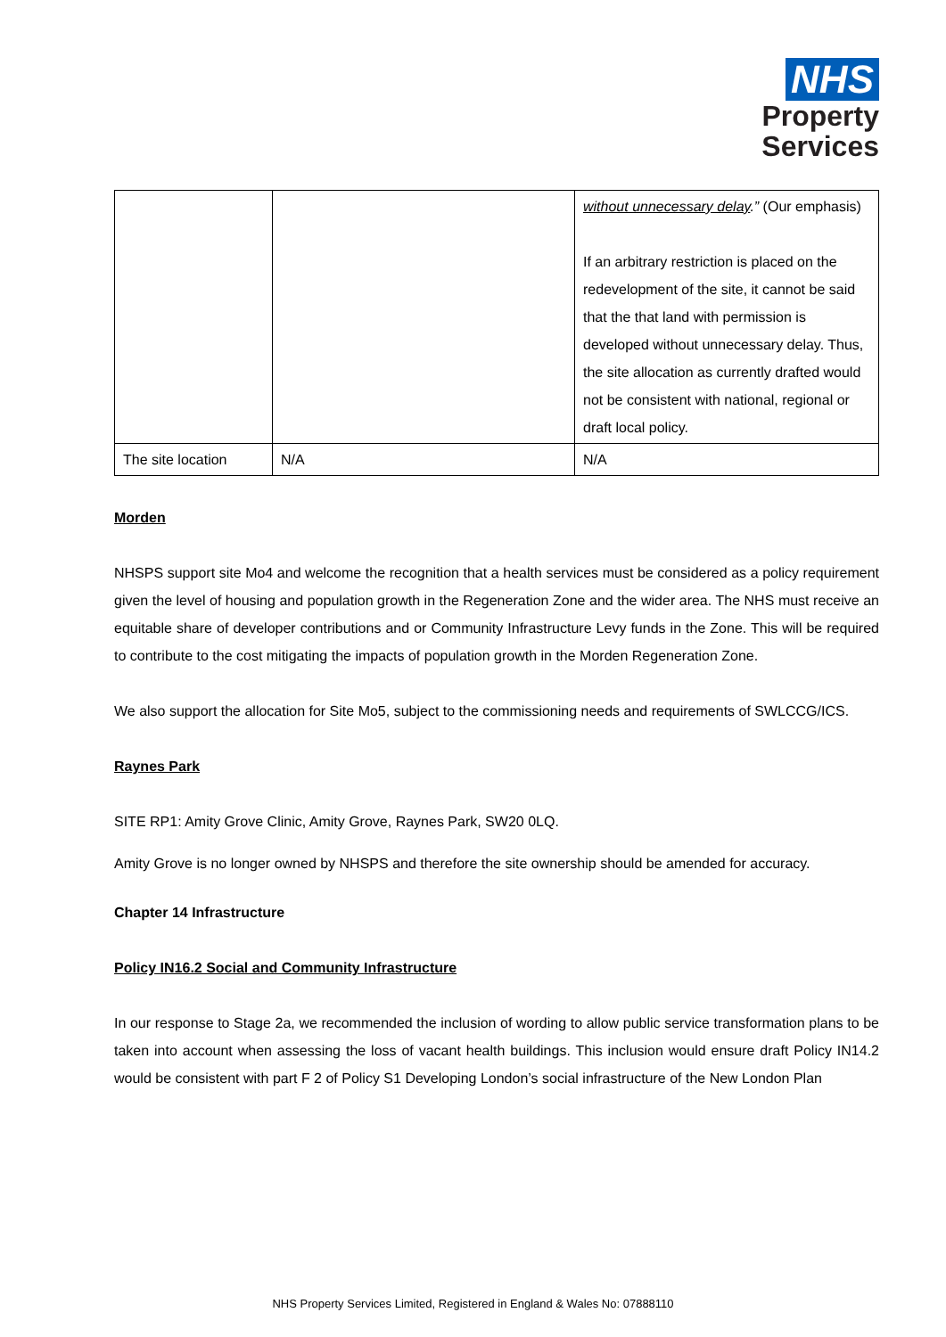NHS
Property
Services
| | | without unnecessary delay .” (Our emphasis) If an arbitrary restriction is placed on the redevelopment of the site, it cannot be said that the that land with permission is developed without unnecessary delay. Thus, the site allocation as currently drafted would not be consistent with national, regional or draft local policy. |
| The site location | N/A | N/A |
Morden
NHSPS support site Mo4 and welcome the recognition that a health services must be considered as a policy requirement given the level of housing and population growth in the Regeneration Zone and the wider area. The NHS must receive an equitable share of developer contributions and or Community Infrastructure Levy funds in the Zone. This will be required to contribute to the cost mitigating the impacts of population growth in the Morden Regeneration Zone.
We also support the allocation for Site Mo5, subject to the commissioning needs and requirements of SWLCCG/ICS.
Raynes Park
SITE RP1: Amity Grove Clinic, Amity Grove, Raynes Park, SW20 0LQ.
Amity Grove is no longer owned by NHSPS and therefore the site ownership should be amended for accuracy.
Chapter 14 Infrastructure
Policy IN16.2 Social and Community Infrastructure
In our response to Stage 2a, we recommended the inclusion of wording to allow public service transformation plans to be taken into account when assessing the loss of vacant health buildings. This inclusion would ensure draft Policy IN14.2 would be consistent with part F 2 of Policy S1 Developing London’s social infrastructure of the New London Plan
NHS Property Services Limited, Registered in England & Wales No: 07888110